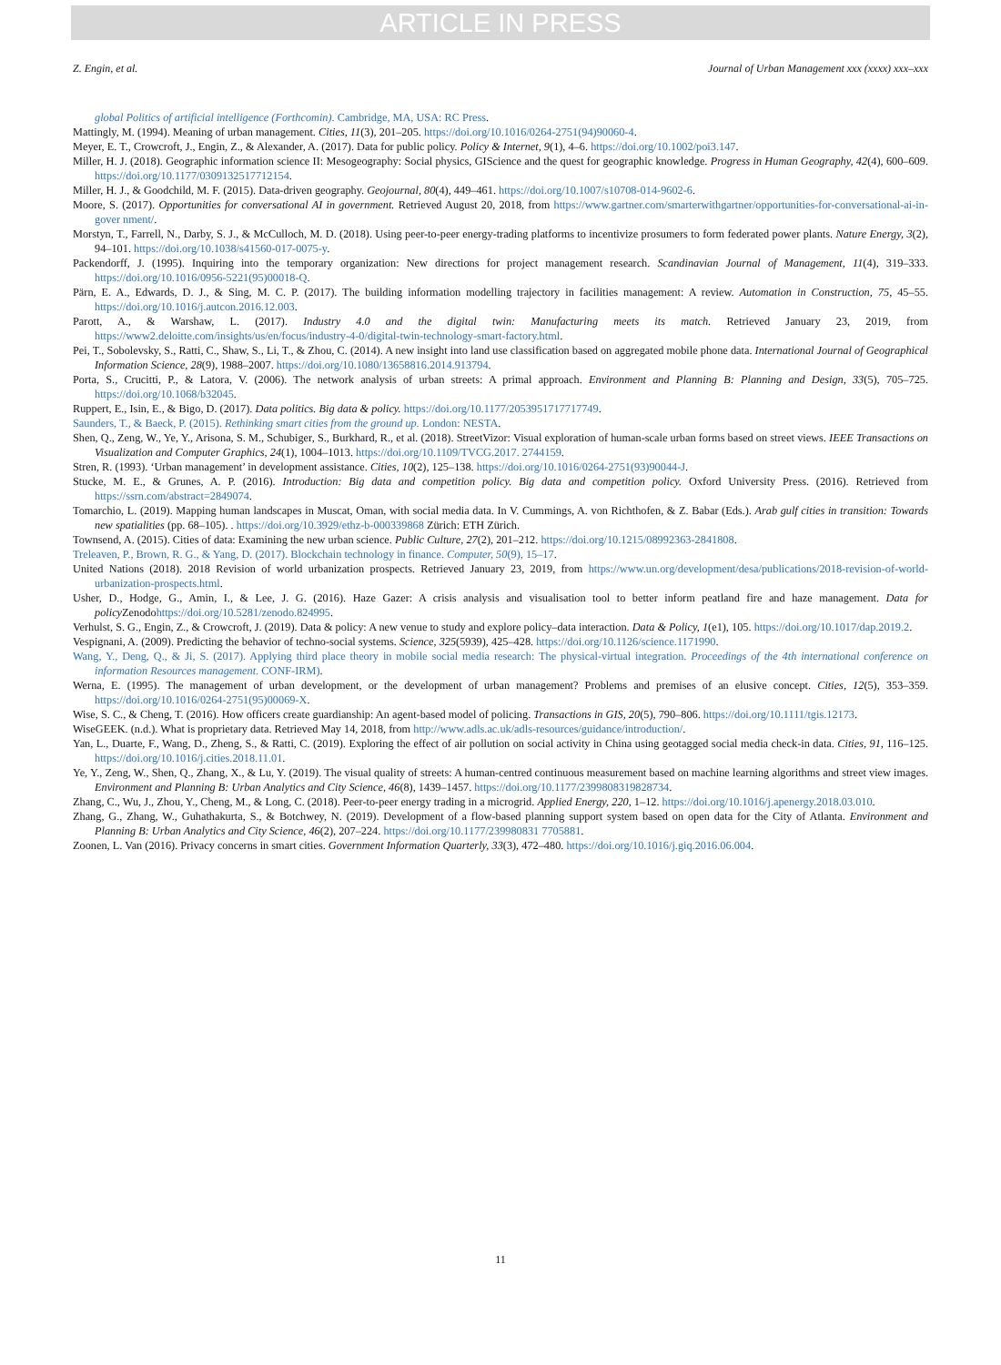ARTICLE IN PRESS
Z. Engin, et al. Journal of Urban Management xxx (xxxx) xxx–xxx
global Politics of artificial intelligence (Forthcomin). Cambridge, MA, USA: RC Press.
Mattingly, M. (1994). Meaning of urban management. Cities, 11(3), 201–205. https://doi.org/10.1016/0264-2751(94)90060-4.
Meyer, E. T., Crowcroft, J., Engin, Z., & Alexander, A. (2017). Data for public policy. Policy & Internet, 9(1), 4–6. https://doi.org/10.1002/poi3.147.
Miller, H. J. (2018). Geographic information science II: Mesogeography: Social physics, GIScience and the quest for geographic knowledge. Progress in Human Geography, 42(4), 600–609. https://doi.org/10.1177/0309132517712154.
Miller, H. J., & Goodchild, M. F. (2015). Data-driven geography. Geojournal, 80(4), 449–461. https://doi.org/10.1007/s10708-014-9602-6.
Moore, S. (2017). Opportunities for conversational AI in government. Retrieved August 20, 2018, from https://www.gartner.com/smarterwithgartner/opportunities-for-conversational-ai-in-gover nment/.
Morstyn, T., Farrell, N., Darby, S. J., & McCulloch, M. D. (2018). Using peer-to-peer energy-trading platforms to incentivize prosumers to form federated power plants. Nature Energy, 3(2), 94–101. https://doi.org/10.1038/s41560-017-0075-y.
Packendorff, J. (1995). Inquiring into the temporary organization: New directions for project management research. Scandinavian Journal of Management, 11(4), 319–333. https://doi.org/10.1016/0956-5221(95)00018-Q.
Pärn, E. A., Edwards, D. J., & Sing, M. C. P. (2017). The building information modelling trajectory in facilities management: A review. Automation in Construction, 75, 45–55. https://doi.org/10.1016/j.autcon.2016.12.003.
Parott, A., & Warshaw, L. (2017). Industry 4.0 and the digital twin: Manufacturing meets its match. Retrieved January 23, 2019, from https://www2.deloitte.com/insights/us/en/focus/industry-4-0/digital-twin-technology-smart-factory.html.
Pei, T., Sobolevsky, S., Ratti, C., Shaw, S., Li, T., & Zhou, C. (2014). A new insight into land use classification based on aggregated mobile phone data. International Journal of Geographical Information Science, 28(9), 1988–2007. https://doi.org/10.1080/13658816.2014.913794.
Porta, S., Crucitti, P., & Latora, V. (2006). The network analysis of urban streets: A primal approach. Environment and Planning B: Planning and Design, 33(5), 705–725. https://doi.org/10.1068/b32045.
Ruppert, E., Isin, E., & Bigo, D. (2017). Data politics. Big data & policy. https://doi.org/10.1177/2053951717717749.
Saunders, T., & Baeck, P. (2015). Rethinking smart cities from the ground up. London: NESTA.
Shen, Q., Zeng, W., Ye, Y., Arisona, S. M., Schubiger, S., Burkhard, R., et al. (2018). StreetVizor: Visual exploration of human-scale urban forms based on street views. IEEE Transactions on Visualization and Computer Graphics, 24(1), 1004–1013. https://doi.org/10.1109/TVCG.2017. 2744159.
Stren, R. (1993). ‘Urban management’ in development assistance. Cities, 10(2), 125–138. https://doi.org/10.1016/0264-2751(93)90044-J.
Stucke, M. E., & Grunes, A. P. (2016). Introduction: Big data and competition policy. Big data and competition policy. Oxford University Press. (2016). Retrieved from https://ssrn.com/abstract=2849074.
Tomarchio, L. (2019). Mapping human landscapes in Muscat, Oman, with social media data. In V. Cummings, A. von Richthofen, & Z. Babar (Eds.). Arab gulf cities in transition: Towards new spatialities (pp. 68–105). . https://doi.org/10.3929/ethz-b-000339868 Zürich: ETH Zürich.
Townsend, A. (2015). Cities of data: Examining the new urban science. Public Culture, 27(2), 201–212. https://doi.org/10.1215/08992363-2841808.
Treleaven, P., Brown, R. G., & Yang, D. (2017). Blockchain technology in finance. Computer, 50(9), 15–17.
United Nations (2018). 2018 Revision of world urbanization prospects. Retrieved January 23, 2019, from https://www.un.org/development/desa/publications/2018-revision-of-world-urbanization-prospects.html.
Usher, D., Hodge, G., Amin, I., & Lee, J. G. (2016). Haze Gazer: A crisis analysis and visualisation tool to better inform peatland fire and haze management. Data for policy Zenodohttps://doi.org/10.5281/zenodo.824995.
Verhulst, S. G., Engin, Z., & Crowcroft, J. (2019). Data & policy: A new venue to study and explore policy–data interaction. Data & Policy, 1(e1), 105. https://doi.org/10.1017/dap.2019.2.
Vespignani, A. (2009). Predicting the behavior of techno-social systems. Science, 325(5939), 425–428. https://doi.org/10.1126/science.1171990.
Wang, Y., Deng, Q., & Ji, S. (2017). Applying third place theory in mobile social media research: The physical-virtual integration. Proceedings of the 4th international conference on information Resources management. CONF-IRM).
Werna, E. (1995). The management of urban development, or the development of urban management? Problems and premises of an elusive concept. Cities, 12(5), 353–359. https://doi.org/10.1016/0264-2751(95)00069-X.
Wise, S. C., & Cheng, T. (2016). How officers create guardianship: An agent-based model of policing. Transactions in GIS, 20(5), 790–806. https://doi.org/10.1111/tgis.12173.
WiseGEEK. (n.d.). What is proprietary data. Retrieved May 14, 2018, from http://www.adls.ac.uk/adls-resources/guidance/introduction/.
Yan, L., Duarte, F., Wang, D., Zheng, S., & Ratti, C. (2019). Exploring the effect of air pollution on social activity in China using geotagged social media check-in data. Cities, 91, 116–125. https://doi.org/10.1016/j.cities.2018.11.01.
Ye, Y., Zeng, W., Shen, Q., Zhang, X., & Lu, Y. (2019). The visual quality of streets: A human-centred continuous measurement based on machine learning algorithms and street view images. Environment and Planning B: Urban Analytics and City Science, 46(8), 1439–1457. https://doi.org/10.1177/2399808319828734.
Zhang, C., Wu, J., Zhou, Y., Cheng, M., & Long, C. (2018). Peer-to-peer energy trading in a microgrid. Applied Energy, 220, 1–12. https://doi.org/10.1016/j.apenergy.2018.03.010.
Zhang, G., Zhang, W., Guhathakurta, S., & Botchwey, N. (2019). Development of a flow-based planning support system based on open data for the City of Atlanta. Environment and Planning B: Urban Analytics and City Science, 46(2), 207–224. https://doi.org/10.1177/239980831 7705881.
Zoonen, L. Van (2016). Privacy concerns in smart cities. Government Information Quarterly, 33(3), 472–480. https://doi.org/10.1016/j.giq.2016.06.004.
11